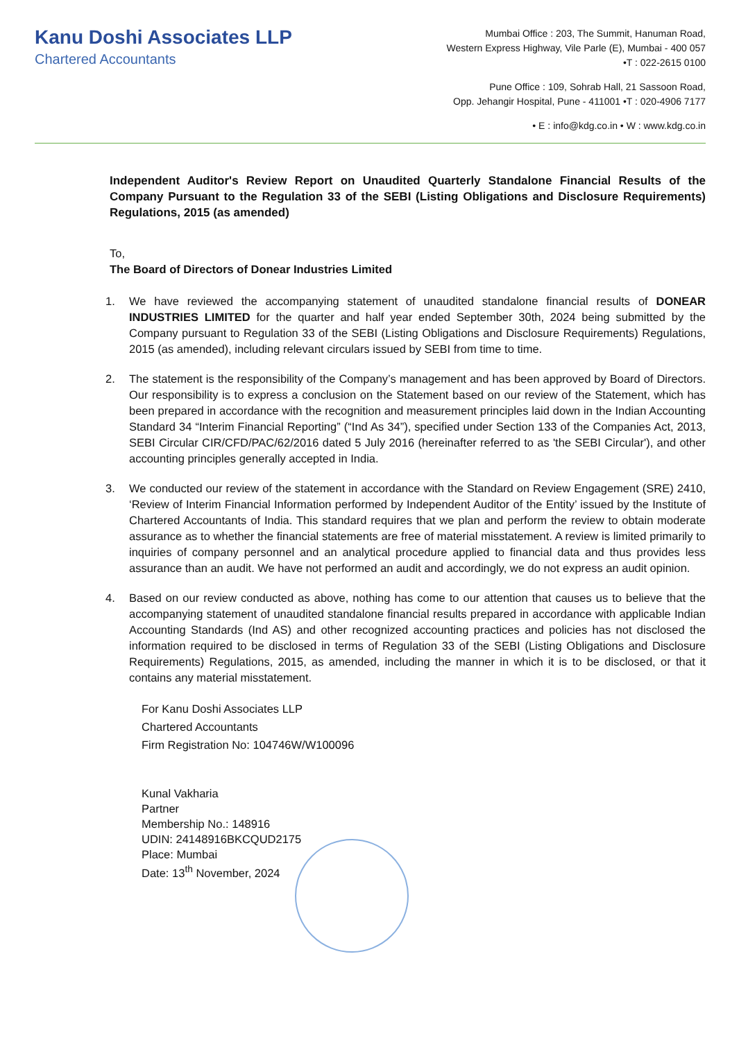Kanu Doshi Associates LLP
Chartered Accountants
Mumbai Office : 203, The Summit, Hanuman Road,
Western Express Highway, Vile Parle (E), Mumbai - 400 057
•T : 022-2615 0100
Pune Office : 109, Sohrab Hall, 21 Sassoon Road,
Opp. Jehangir Hospital, Pune - 411001 •T : 020-4906 7177
• E : info@kdg.co.in • W : www.kdg.co.in
Independent Auditor's Review Report on Unaudited Quarterly Standalone Financial Results of the Company Pursuant to the Regulation 33 of the SEBI (Listing Obligations and Disclosure Requirements) Regulations, 2015 (as amended)
To,
The Board of Directors of Donear Industries Limited
1. We have reviewed the accompanying statement of unaudited standalone financial results of DONEAR INDUSTRIES LIMITED for the quarter and half year ended September 30th, 2024 being submitted by the Company pursuant to Regulation 33 of the SEBI (Listing Obligations and Disclosure Requirements) Regulations, 2015 (as amended), including relevant circulars issued by SEBI from time to time.
2. The statement is the responsibility of the Company’s management and has been approved by Board of Directors. Our responsibility is to express a conclusion on the Statement based on our review of the Statement, which has been prepared in accordance with the recognition and measurement principles laid down in the Indian Accounting Standard 34 “Interim Financial Reporting” (“Ind As 34”), specified under Section 133 of the Companies Act, 2013, SEBI Circular CIR/CFD/PAC/62/2016 dated 5 July 2016 (hereinafter referred to as 'the SEBI Circular'), and other accounting principles generally accepted in India.
3. We conducted our review of the statement in accordance with the Standard on Review Engagement (SRE) 2410, ‘Review of Interim Financial Information performed by Independent Auditor of the Entity’ issued by the Institute of Chartered Accountants of India. This standard requires that we plan and perform the review to obtain moderate assurance as to whether the financial statements are free of material misstatement. A review is limited primarily to inquiries of company personnel and an analytical procedure applied to financial data and thus provides less assurance than an audit. We have not performed an audit and accordingly, we do not express an audit opinion.
4. Based on our review conducted as above, nothing has come to our attention that causes us to believe that the accompanying statement of unaudited standalone financial results prepared in accordance with applicable Indian Accounting Standards (Ind AS) and other recognized accounting practices and policies has not disclosed the information required to be disclosed in terms of Regulation 33 of the SEBI (Listing Obligations and Disclosure Requirements) Regulations, 2015, as amended, including the manner in which it is to be disclosed, or that it contains any material misstatement.
For Kanu Doshi Associates LLP
Chartered Accountants
Firm Registration No: 104746W/W100096
Kunal Vakharia
Partner
Membership No.: 148916
UDIN: 24148916BKCQUD2175
Place: Mumbai
Date: 13<sup>th</sup> November, 2024